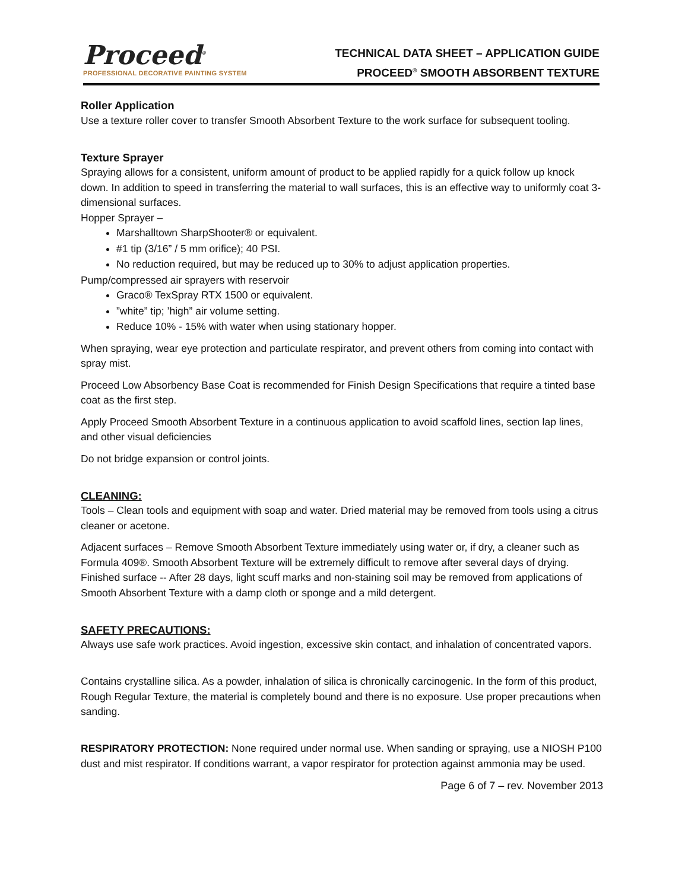Proceed<sup>®</sup>
PROFESSIONAL DECORATIVE PAINTING SYSTEM
TECHNICAL DATA SHEET – APPLICATION GUIDE
PROCEED<sup>®</sup> SMOOTH ABSORBENT TEXTURE
Roller Application
Use a texture roller cover to transfer Smooth Absorbent Texture to the work surface for subsequent tooling.
Texture Sprayer
Spraying allows for a consistent, uniform amount of product to be applied rapidly for a quick follow up knock down. In addition to speed in transferring the material to wall surfaces, this is an effective way to uniformly coat 3-dimensional surfaces.
Hopper Sprayer –
Marshalltown SharpShooter® or equivalent.
#1 tip (3/16” / 5 mm orifice); 40 PSI.
No reduction required, but may be reduced up to 30% to adjust application properties.
Pump/compressed air sprayers with reservoir
Graco® TexSpray RTX 1500 or equivalent.
”white” tip; ’high” air volume setting.
Reduce 10% - 15% with water when using stationary hopper.
When spraying, wear eye protection and particulate respirator, and prevent others from coming into contact with spray mist.
Proceed Low Absorbency Base Coat is recommended for Finish Design Specifications that require a tinted base coat as the first step.
Apply Proceed Smooth Absorbent Texture in a continuous application to avoid scaffold lines, section lap lines, and other visual deficiencies
Do not bridge expansion or control joints.
CLEANING:
Tools – Clean tools and equipment with soap and water. Dried material may be removed from tools using a citrus cleaner or acetone.
Adjacent surfaces – Remove Smooth Absorbent Texture immediately using water or, if dry, a cleaner such as Formula 409®. Smooth Absorbent Texture will be extremely difficult to remove after several days of drying.
Finished surface -- After 28 days, light scuff marks and non-staining soil may be removed from applications of Smooth Absorbent Texture with a damp cloth or sponge and a mild detergent.
SAFETY PRECAUTIONS:
Always use safe work practices. Avoid ingestion, excessive skin contact, and inhalation of concentrated vapors.
Contains crystalline silica. As a powder, inhalation of silica is chronically carcinogenic. In the form of this product, Rough Regular Texture, the material is completely bound and there is no exposure. Use proper precautions when sanding.
RESPIRATORY PROTECTION: None required under normal use. When sanding or spraying, use a NIOSH P100 dust and mist respirator. If conditions warrant, a vapor respirator for protection against ammonia may be used.
Page 6 of 7 – rev. November 2013